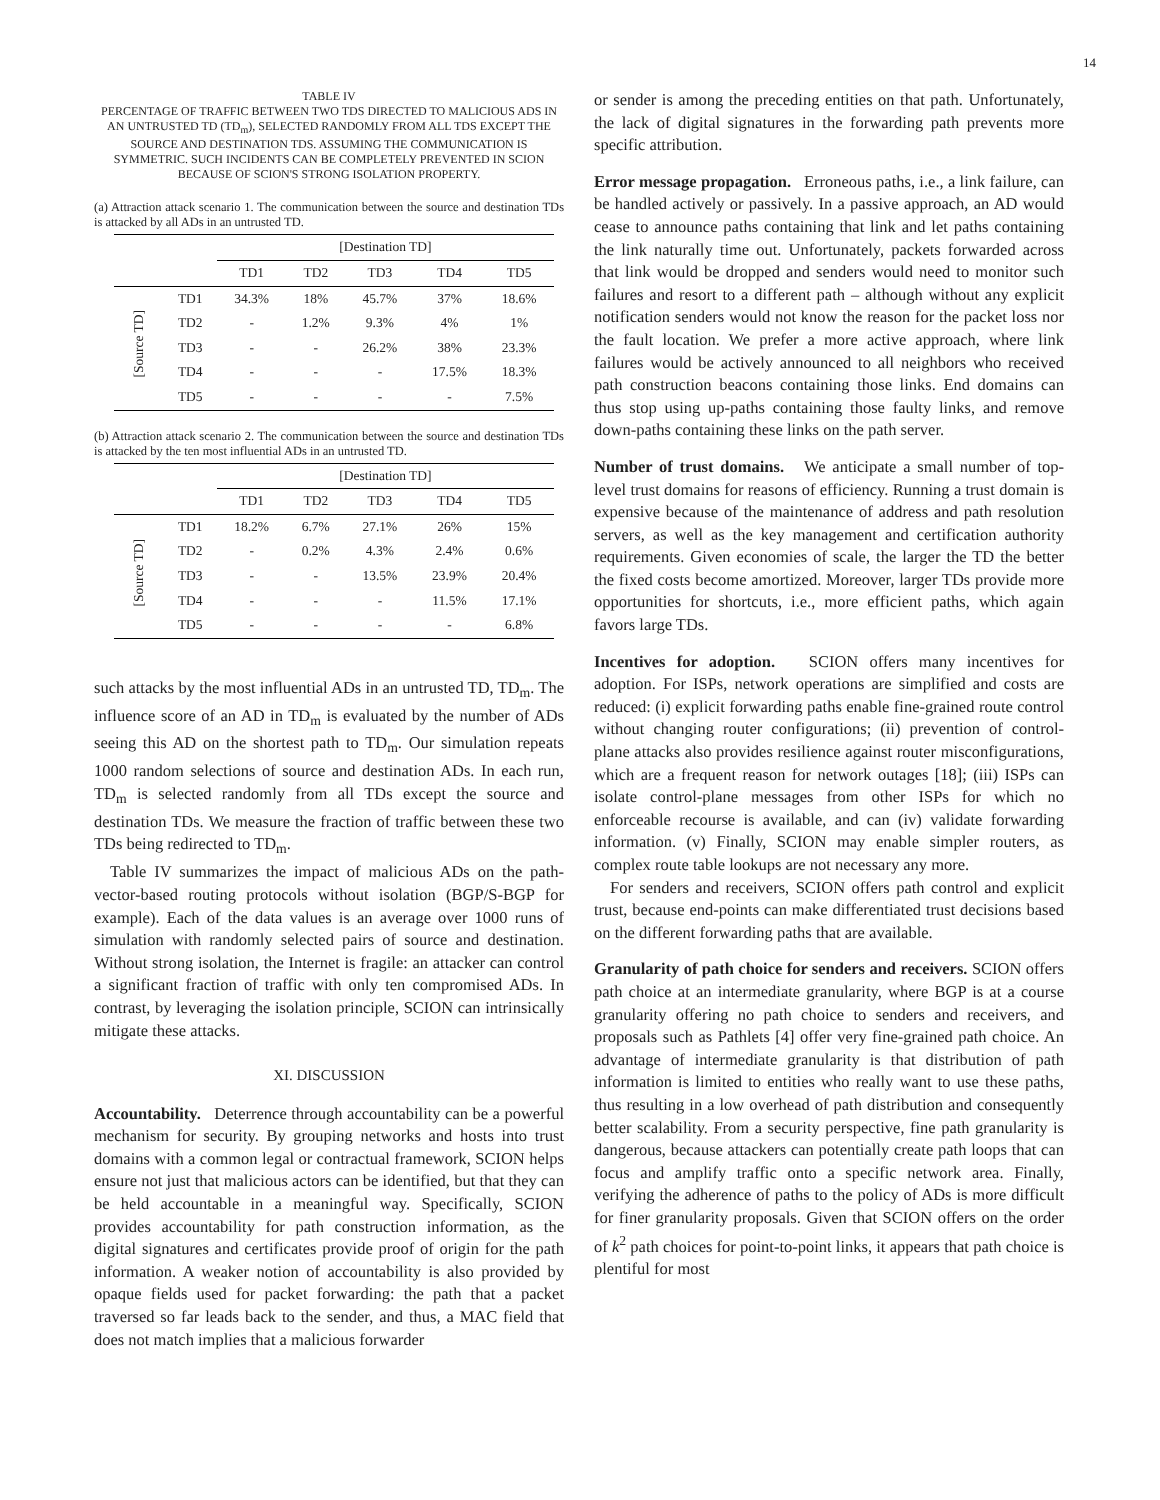14
TABLE IV
PERCENTAGE OF TRAFFIC BETWEEN TWO TDS DIRECTED TO MALICIOUS ADS IN AN UNTRUSTED TD (TD<sub>m</sub>), SELECTED RANDOMLY FROM ALL TDS EXCEPT THE SOURCE AND DESTINATION TDS. ASSUMING THE COMMUNICATION IS SYMMETRIC. SUCH INCIDENTS CAN BE COMPLETELY PREVENTED IN SCION BECAUSE OF SCION'S STRONG ISOLATION PROPERTY.
(a) Attraction attack scenario 1. The communication between the source and destination TDs is attacked by all ADs in an untrusted TD.
| | | [Destination TD] | | | | |
| --- | --- | --- | --- | --- | --- | --- |
| | | TD1 | TD2 | TD3 | TD4 | TD5 |
| [Source TD] | TD1 | 34.3% | 18% | 45.7% | 37% | 18.6% |
| | TD2 | - | 1.2% | 9.3% | 4% | 1% |
| | TD3 | - | - | 26.2% | 38% | 23.3% |
| | TD4 | - | - | - | 17.5% | 18.3% |
| | TD5 | - | - | - | - | 7.5% |
(b) Attraction attack scenario 2. The communication between the source and destination TDs is attacked by the ten most influential ADs in an untrusted TD.
| | | [Destination TD] | | | | |
| --- | --- | --- | --- | --- | --- | --- |
| | | TD1 | TD2 | TD3 | TD4 | TD5 |
| [Source TD] | TD1 | 18.2% | 6.7% | 27.1% | 26% | 15% |
| | TD2 | - | 0.2% | 4.3% | 2.4% | 0.6% |
| | TD3 | - | - | 13.5% | 23.9% | 20.4% |
| | TD4 | - | - | - | 11.5% | 17.1% |
| | TD5 | - | - | - | - | 6.8% |
such attacks by the most influential ADs in an untrusted TD, TD<sub>m</sub>. The influence score of an AD in TD<sub>m</sub> is evaluated by the number of ADs seeing this AD on the shortest path to TD<sub>m</sub>. Our simulation repeats 1000 random selections of source and destination ADs. In each run, TD<sub>m</sub> is selected randomly from all TDs except the source and destination TDs. We measure the fraction of traffic between these two TDs being redirected to TD<sub>m</sub>.
Table IV summarizes the impact of malicious ADs on the path-vector-based routing protocols without isolation (BGP/S-BGP for example). Each of the data values is an average over 1000 runs of simulation with randomly selected pairs of source and destination. Without strong isolation, the Internet is fragile: an attacker can control a significant fraction of traffic with only ten compromised ADs. In contrast, by leveraging the isolation principle, SCION can intrinsically mitigate these attacks.
XI. DISCUSSION
Accountability. Deterrence through accountability can be a powerful mechanism for security. By grouping networks and hosts into trust domains with a common legal or contractual framework, SCION helps ensure not just that malicious actors can be identified, but that they can be held accountable in a meaningful way. Specifically, SCION provides accountability for path construction information, as the digital signatures and certificates provide proof of origin for the path information. A weaker notion of accountability is also provided by opaque fields used for packet forwarding: the path that a packet traversed so far leads back to the sender, and thus, a MAC field that does not match implies that a malicious forwarder
or sender is among the preceding entities on that path. Unfortunately, the lack of digital signatures in the forwarding path prevents more specific attribution.
Error message propagation. Erroneous paths, i.e., a link failure, can be handled actively or passively. In a passive approach, an AD would cease to announce paths containing that link and let paths containing the link naturally time out. Unfortunately, packets forwarded across that link would be dropped and senders would need to monitor such failures and resort to a different path – although without any explicit notification senders would not know the reason for the packet loss nor the fault location. We prefer a more active approach, where link failures would be actively announced to all neighbors who received path construction beacons containing those links. End domains can thus stop using up-paths containing those faulty links, and remove down-paths containing these links on the path server.
Number of trust domains. We anticipate a small number of top-level trust domains for reasons of efficiency. Running a trust domain is expensive because of the maintenance of address and path resolution servers, as well as the key management and certification authority requirements. Given economies of scale, the larger the TD the better the fixed costs become amortized. Moreover, larger TDs provide more opportunities for shortcuts, i.e., more efficient paths, which again favors large TDs.
Incentives for adoption. SCION offers many incentives for adoption. For ISPs, network operations are simplified and costs are reduced: (i) explicit forwarding paths enable fine-grained route control without changing router configurations; (ii) prevention of control-plane attacks also provides resilience against router misconfigurations, which are a frequent reason for network outages [18]; (iii) ISPs can isolate control-plane messages from other ISPs for which no enforceable recourse is available, and can (iv) validate forwarding information. (v) Finally, SCION may enable simpler routers, as complex route table lookups are not necessary any more.
For senders and receivers, SCION offers path control and explicit trust, because end-points can make differentiated trust decisions based on the different forwarding paths that are available.
Granularity of path choice for senders and receivers. SCION offers path choice at an intermediate granularity, where BGP is at a course granularity offering no path choice to senders and receivers, and proposals such as Pathlets [4] offer very fine-grained path choice. An advantage of intermediate granularity is that distribution of path information is limited to entities who really want to use these paths, thus resulting in a low overhead of path distribution and consequently better scalability. From a security perspective, fine path granularity is dangerous, because attackers can potentially create path loops that can focus and amplify traffic onto a specific network area. Finally, verifying the adherence of paths to the policy of ADs is more difficult for finer granularity proposals. Given that SCION offers on the order of k<sup>2</sup> path choices for point-to-point links, it appears that path choice is plentiful for most